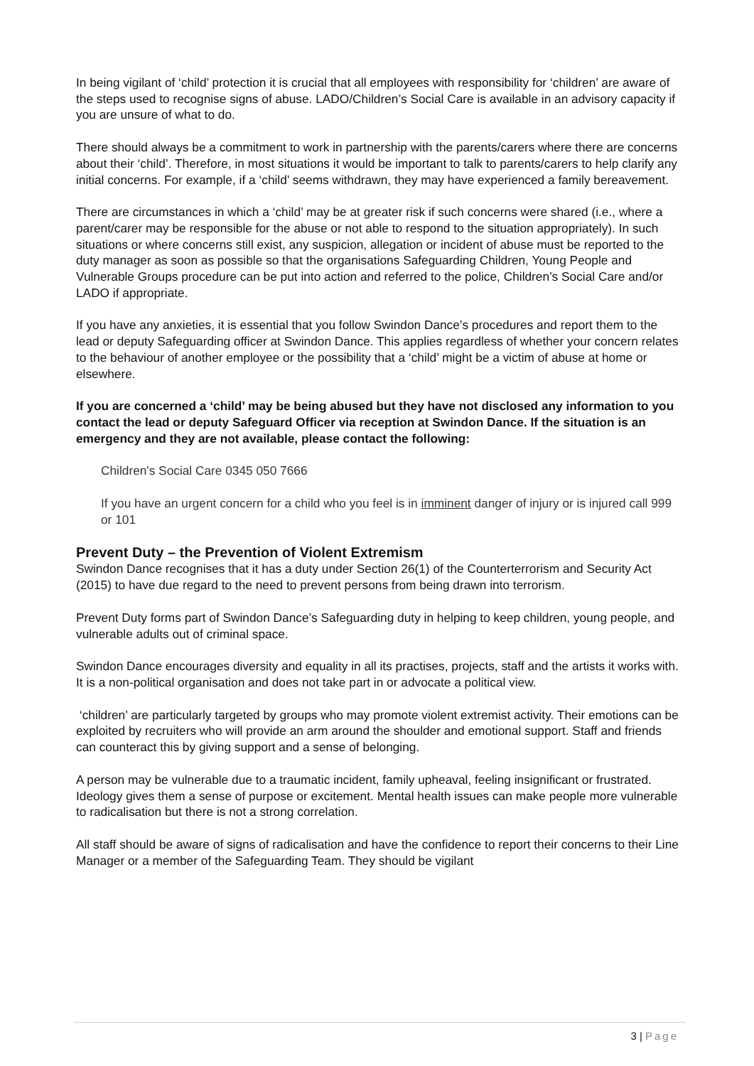In being vigilant of ‘child’ protection it is crucial that all employees with responsibility for ‘children’ are aware of the steps used to recognise signs of abuse. LADO/Children’s Social Care is available in an advisory capacity if you are unsure of what to do.
There should always be a commitment to work in partnership with the parents/carers where there are concerns about their ‘child’. Therefore, in most situations it would be important to talk to parents/carers to help clarify any initial concerns. For example, if a ‘child’ seems withdrawn, they may have experienced a family bereavement.
There are circumstances in which a ‘child’ may be at greater risk if such concerns were shared (i.e., where a parent/carer may be responsible for the abuse or not able to respond to the situation appropriately). In such situations or where concerns still exist, any suspicion, allegation or incident of abuse must be reported to the duty manager as soon as possible so that the organisations Safeguarding Children, Young People and Vulnerable Groups procedure can be put into action and referred to the police, Children’s Social Care and/or LADO if appropriate.
If you have any anxieties, it is essential that you follow Swindon Dance’s procedures and report them to the lead or deputy Safeguarding officer at Swindon Dance. This applies regardless of whether your concern relates to the behaviour of another employee or the possibility that a ‘child’ might be a victim of abuse at home or elsewhere.
If you are concerned a ‘child’ may be being abused but they have not disclosed any information to you contact the lead or deputy Safeguard Officer via reception at Swindon Dance. If the situation is an emergency and they are not available, please contact the following:
Children's Social Care 0345 050 7666
If you have an urgent concern for a child who you feel is in imminent danger of injury or is injured call 999 or 101
Prevent Duty – the Prevention of Violent Extremism
Swindon Dance recognises that it has a duty under Section 26(1) of the Counterterrorism and Security Act (2015) to have due regard to the need to prevent persons from being drawn into terrorism.
Prevent Duty forms part of Swindon Dance’s Safeguarding duty in helping to keep children, young people, and vulnerable adults out of criminal space.
Swindon Dance encourages diversity and equality in all its practises, projects, staff and the artists it works with. It is a non-political organisation and does not take part in or advocate a political view.
‘children’ are particularly targeted by groups who may promote violent extremist activity. Their emotions can be exploited by recruiters who will provide an arm around the shoulder and emotional support. Staff and friends can counteract this by giving support and a sense of belonging.
A person may be vulnerable due to a traumatic incident, family upheaval, feeling insignificant or frustrated. Ideology gives them a sense of purpose or excitement. Mental health issues can make people more vulnerable to radicalisation but there is not a strong correlation.
All staff should be aware of signs of radicalisation and have the confidence to report their concerns to their Line Manager or a member of the Safeguarding Team. They should be vigilant
3 | Page